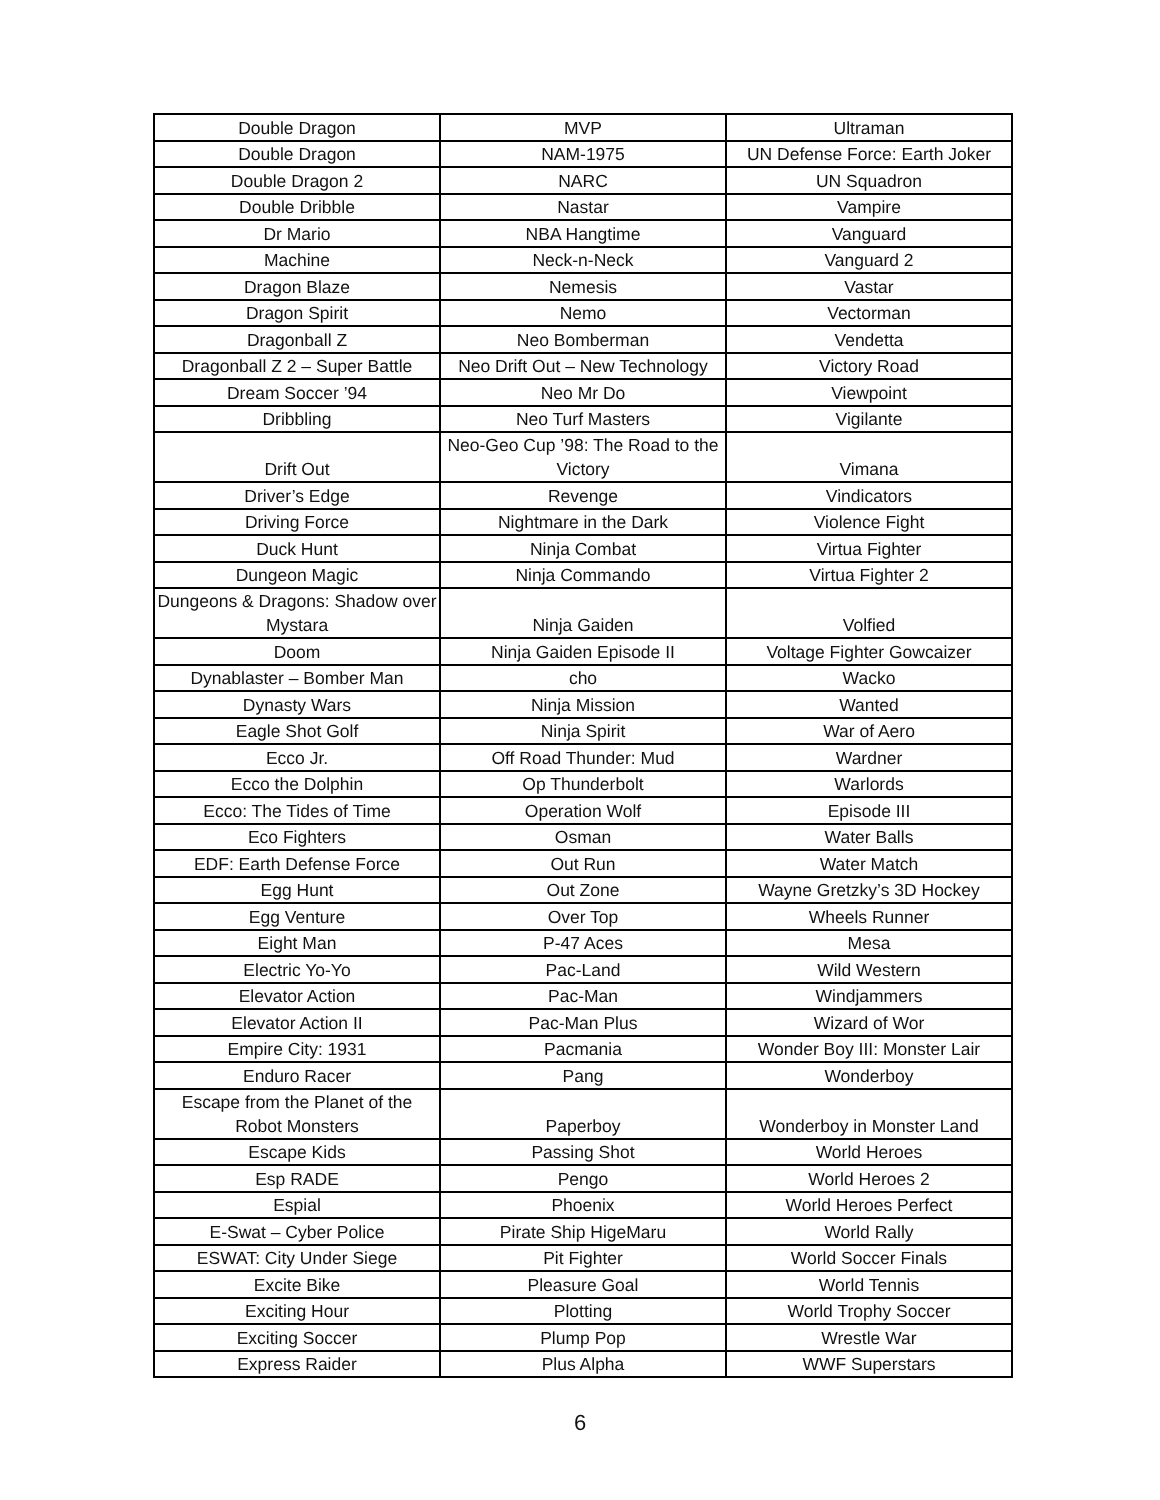| Double Dragon | MVP | Ultraman |
| Double Dragon | NAM-1975 | UN Defense Force: Earth Joker |
| Double Dragon 2 | NARC | UN Squadron |
| Double Dribble | Nastar | Vampire |
| Dr Mario | NBA Hangtime | Vanguard |
| Machine | Neck-n-Neck | Vanguard 2 |
| Dragon Blaze | Nemesis | Vastar |
| Dragon Spirit | Nemo | Vectorman |
| Dragonball Z | Neo Bomberman | Vendetta |
| Dragonball Z 2 – Super Battle | Neo Drift Out – New Technology | Victory Road |
| Dream Soccer ’94 | Neo Mr Do | Viewpoint |
| Dribbling | Neo Turf Masters | Vigilante |
| Drift Out | Neo-Geo Cup ’98: The Road to the Victory | Vimana |
| Driver’s Edge | Revenge | Vindicators |
| Driving Force | Nightmare in the Dark | Violence Fight |
| Duck Hunt | Ninja Combat | Virtua Fighter |
| Dungeon Magic | Ninja Commando | Virtua Fighter 2 |
| Dungeons & Dragons: Shadow over Mystara | Ninja Gaiden | Volfied |
| Doom | Ninja Gaiden Episode II | Voltage Fighter Gowcaizer |
| Dynablaster – Bomber Man | cho | Wacko |
| Dynasty Wars | Ninja Mission | Wanted |
| Eagle Shot Golf | Ninja Spirit | War of Aero |
| Ecco Jr. | Off Road Thunder: Mud | Wardner |
| Ecco the Dolphin | Op Thunderbolt | Warlords |
| Ecco: The Tides of Time | Operation Wolf | Episode III |
| Eco Fighters | Osman | Water Balls |
| EDF: Earth Defense Force | Out Run | Water Match |
| Egg Hunt | Out Zone | Wayne Gretzky’s 3D Hockey |
| Egg Venture | Over Top | Wheels Runner |
| Eight Man | P-47 Aces | Mesa |
| Electric Yo-Yo | Pac-Land | Wild Western |
| Elevator Action | Pac-Man | Windjammers |
| Elevator Action II | Pac-Man Plus | Wizard of Wor |
| Empire City: 1931 | Pacmania | Wonder Boy III: Monster Lair |
| Enduro Racer | Pang | Wonderboy |
| Escape from the Planet of the Robot Monsters | Paperboy | Wonderboy in Monster Land |
| Escape Kids | Passing Shot | World Heroes |
| Esp RADE | Pengo | World Heroes 2 |
| Espial | Phoenix | World Heroes Perfect |
| E-Swat – Cyber Police | Pirate Ship HigeMaru | World Rally |
| ESWAT: City Under Siege | Pit Fighter | World Soccer Finals |
| Excite Bike | Pleasure Goal | World Tennis |
| Exciting Hour | Plotting | World Trophy Soccer |
| Exciting Soccer | Plump Pop | Wrestle War |
| Express Raider | Plus Alpha | WWF Superstars |
6